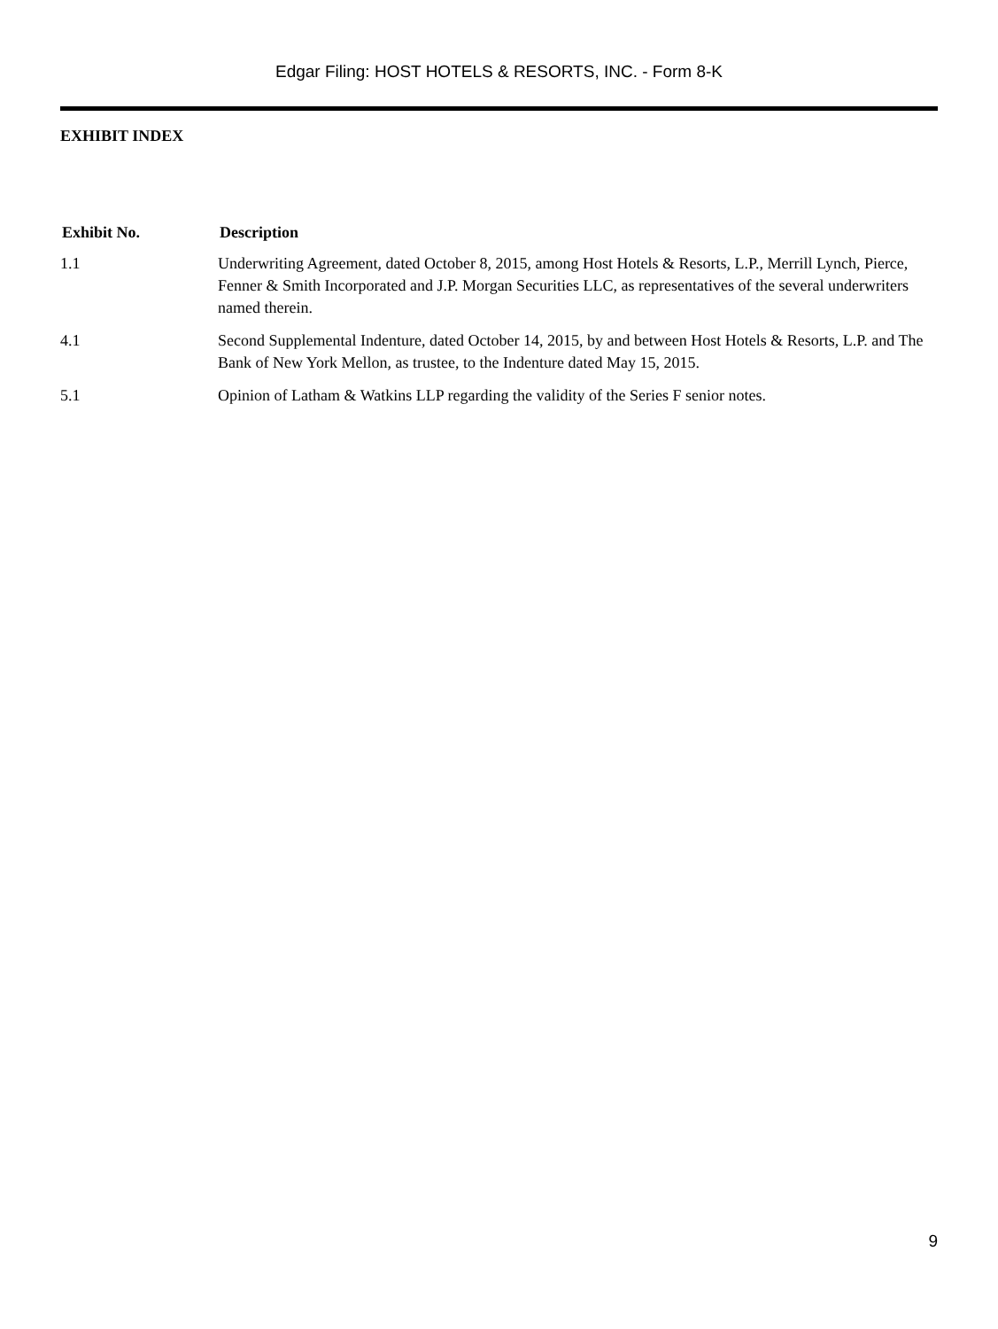Edgar Filing: HOST HOTELS & RESORTS, INC. - Form 8-K
EXHIBIT INDEX
| Exhibit No. | Description |
| --- | --- |
| 1.1 | Underwriting Agreement, dated October 8, 2015, among Host Hotels & Resorts, L.P., Merrill Lynch, Pierce, Fenner & Smith Incorporated and J.P. Morgan Securities LLC, as representatives of the several underwriters named therein. |
| 4.1 | Second Supplemental Indenture, dated October 14, 2015, by and between Host Hotels & Resorts, L.P. and The Bank of New York Mellon, as trustee, to the Indenture dated May 15, 2015. |
| 5.1 | Opinion of Latham & Watkins LLP regarding the validity of the Series F senior notes. |
9